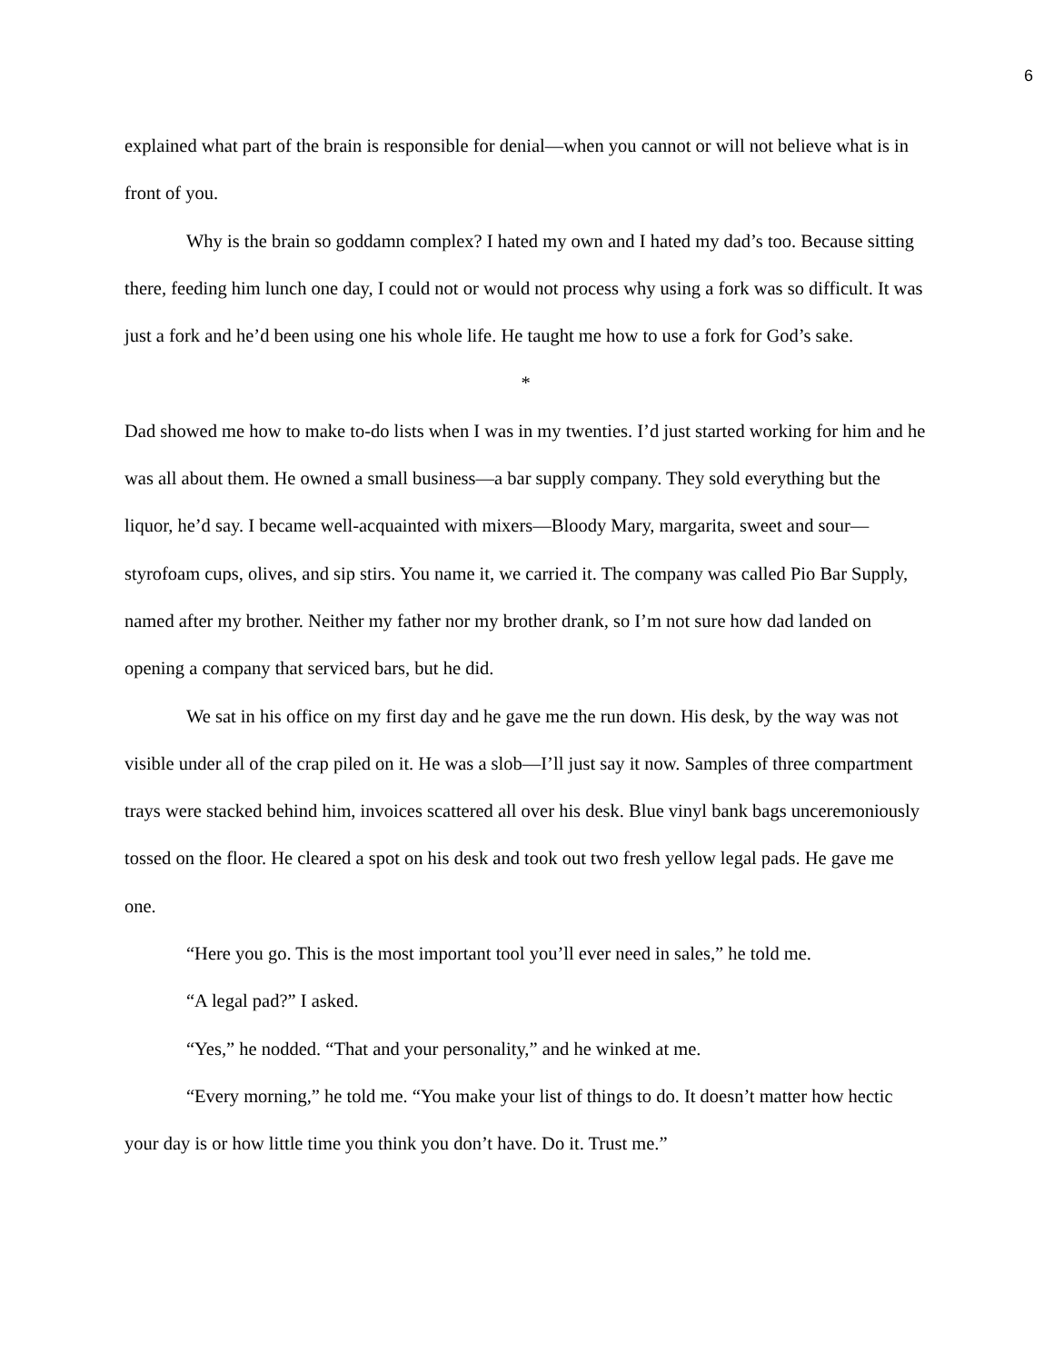6
explained what part of the brain is responsible for denial—when you cannot or will not believe what is in front of you.
Why is the brain so goddamn complex? I hated my own and I hated my dad’s too. Because sitting there, feeding him lunch one day, I could not or would not process why using a fork was so difficult. It was just a fork and he’d been using one his whole life. He taught me how to use a fork for God’s sake.
*
Dad showed me how to make to-do lists when I was in my twenties. I’d just started working for him and he was all about them. He owned a small business—a bar supply company. They sold everything but the liquor, he’d say. I became well-acquainted with mixers—Bloody Mary, margarita, sweet and sour—styrofoam cups, olives, and sip stirs. You name it, we carried it. The company was called Pio Bar Supply, named after my brother. Neither my father nor my brother drank, so I’m not sure how dad landed on opening a company that serviced bars, but he did.
We sat in his office on my first day and he gave me the run down. His desk, by the way was not visible under all of the crap piled on it. He was a slob—I’ll just say it now. Samples of three compartment trays were stacked behind him, invoices scattered all over his desk. Blue vinyl bank bags unceremoniously tossed on the floor. He cleared a spot on his desk and took out two fresh yellow legal pads. He gave me one.
“Here you go. This is the most important tool you’ll ever need in sales,” he told me.
“A legal pad?” I asked.
“Yes,” he nodded. “That and your personality,” and he winked at me.
“Every morning,” he told me. “You make your list of things to do. It doesn’t matter how hectic your day is or how little time you think you don’t have. Do it. Trust me.”